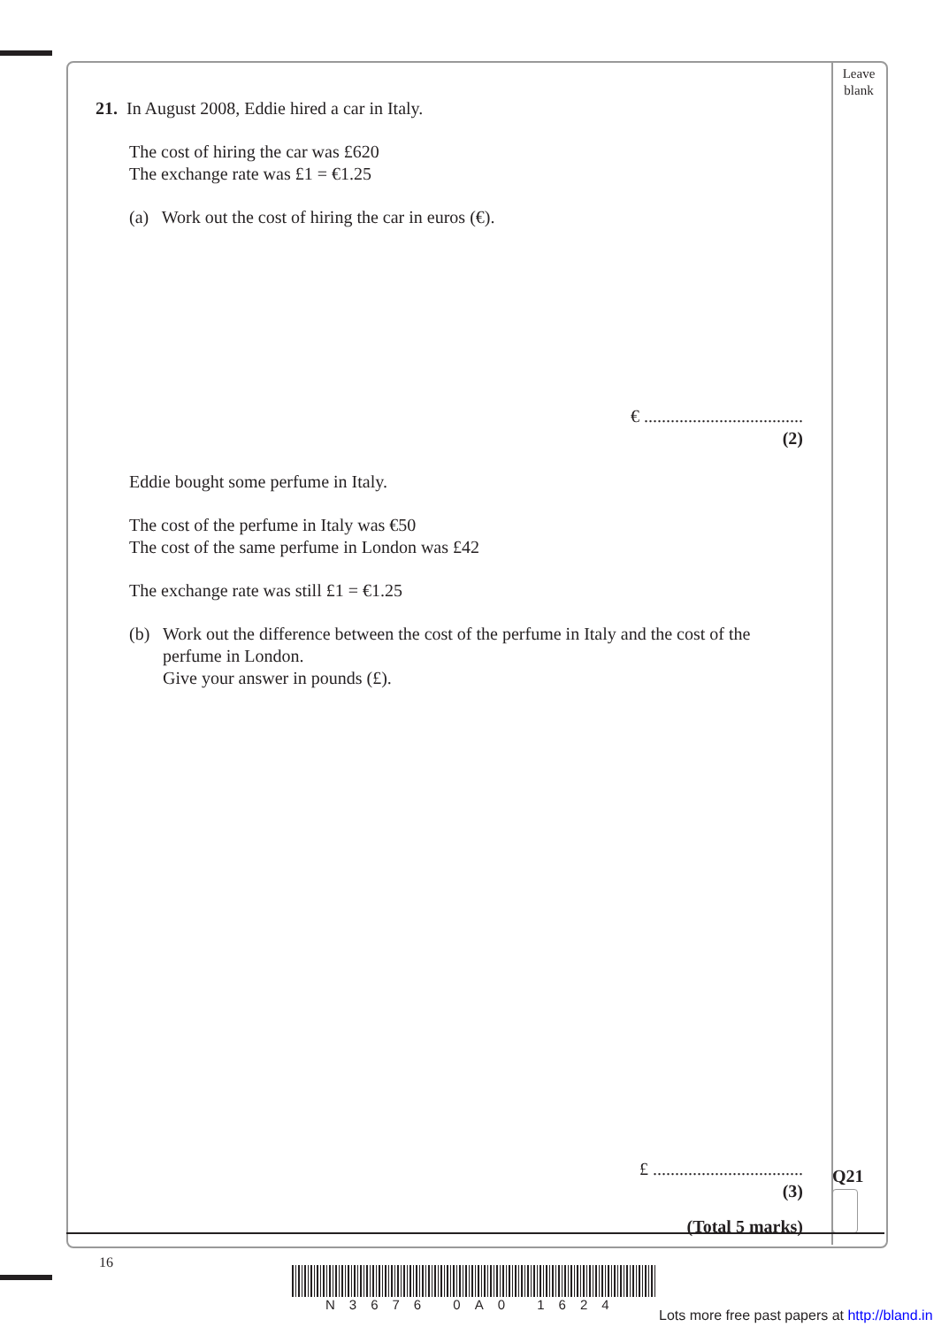Leave
blank
21. In August 2008, Eddie hired a car in Italy.
The cost of hiring the car was £620
The exchange rate was £1 = €1.25
(a) Work out the cost of hiring the car in euros (€).
€ ....................................
(2)
Eddie bought some perfume in Italy.
The cost of the perfume in Italy was €50
The cost of the same perfume in London was £42
The exchange rate was still £1 = €1.25
(b) Work out the difference between the cost of the perfume in Italy and the cost of the perfume in London.
Give your answer in pounds (£).
£ ..................................
(3)
(Total 5 marks)
Q21
16
N3676 0A0 1624
Lots more free past papers at http://bland.in